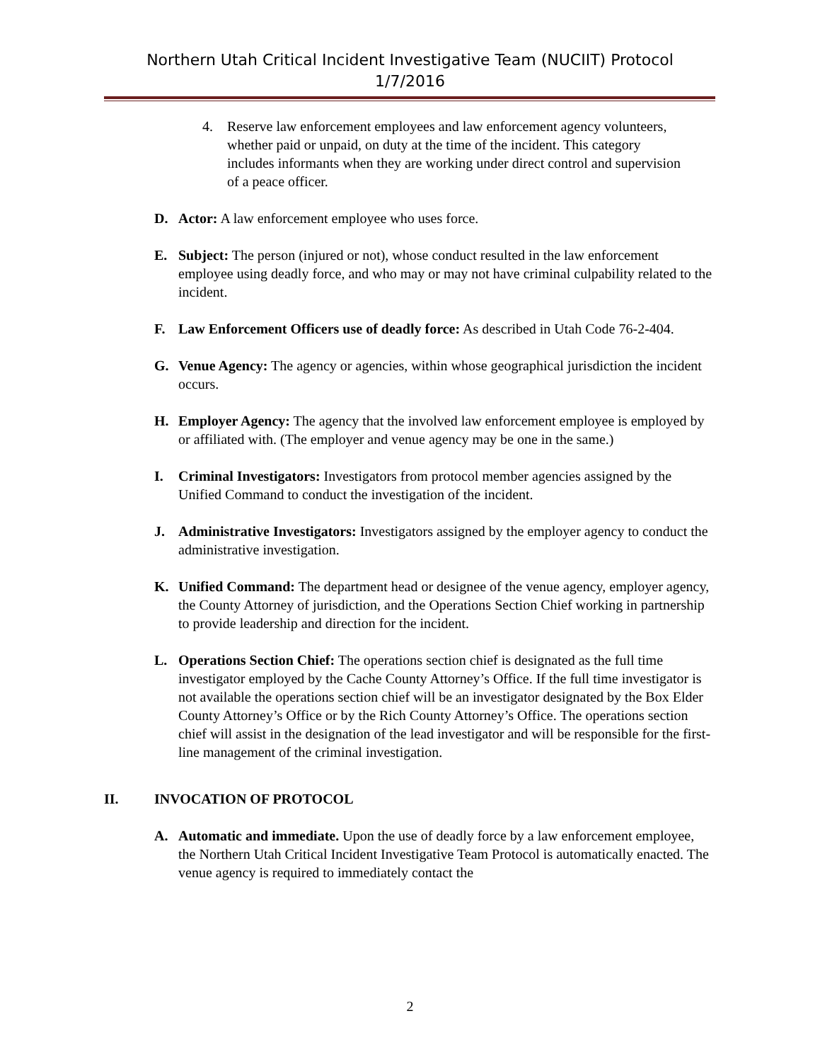Northern Utah Critical Incident Investigative Team (NUCIIT) Protocol
1/7/2016
4. Reserve law enforcement employees and law enforcement agency volunteers, whether paid or unpaid, on duty at the time of the incident. This category includes informants when they are working under direct control and supervision of a peace officer.
D. Actor: A law enforcement employee who uses force.
E. Subject: The person (injured or not), whose conduct resulted in the law enforcement employee using deadly force, and who may or may not have criminal culpability related to the incident.
F. Law Enforcement Officers use of deadly force: As described in Utah Code 76-2-404.
G. Venue Agency: The agency or agencies, within whose geographical jurisdiction the incident occurs.
H. Employer Agency: The agency that the involved law enforcement employee is employed by or affiliated with. (The employer and venue agency may be one in the same.)
I. Criminal Investigators: Investigators from protocol member agencies assigned by the Unified Command to conduct the investigation of the incident.
J. Administrative Investigators: Investigators assigned by the employer agency to conduct the administrative investigation.
K. Unified Command: The department head or designee of the venue agency, employer agency, the County Attorney of jurisdiction, and the Operations Section Chief working in partnership to provide leadership and direction for the incident.
L. Operations Section Chief: The operations section chief is designated as the full time investigator employed by the Cache County Attorney’s Office. If the full time investigator is not available the operations section chief will be an investigator designated by the Box Elder County Attorney’s Office or by the Rich County Attorney’s Office. The operations section chief will assist in the designation of the lead investigator and will be responsible for the first-line management of the criminal investigation.
II. INVOCATION OF PROTOCOL
A. Automatic and immediate. Upon the use of deadly force by a law enforcement employee, the Northern Utah Critical Incident Investigative Team Protocol is automatically enacted. The venue agency is required to immediately contact the
2